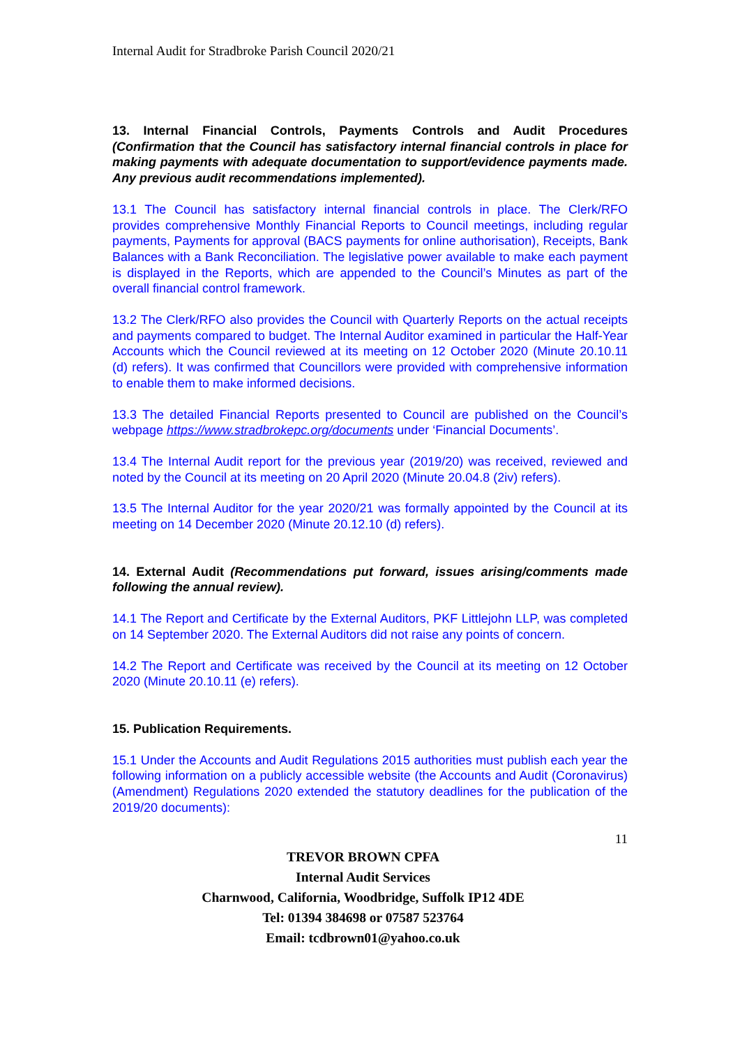Internal Audit for Stradbroke Parish Council 2020/21
13. Internal Financial Controls, Payments Controls and Audit Procedures (Confirmation that the Council has satisfactory internal financial controls in place for making payments with adequate documentation to support/evidence payments made. Any previous audit recommendations implemented).
13.1 The Council has satisfactory internal financial controls in place. The Clerk/RFO provides comprehensive Monthly Financial Reports to Council meetings, including regular payments, Payments for approval (BACS payments for online authorisation), Receipts, Bank Balances with a Bank Reconciliation. The legislative power available to make each payment is displayed in the Reports, which are appended to the Council’s Minutes as part of the overall financial control framework.
13.2 The Clerk/RFO also provides the Council with Quarterly Reports on the actual receipts and payments compared to budget. The Internal Auditor examined in particular the Half-Year Accounts which the Council reviewed at its meeting on 12 October 2020 (Minute 20.10.11 (d) refers). It was confirmed that Councillors were provided with comprehensive information to enable them to make informed decisions.
13.3 The detailed Financial Reports presented to Council are published on the Council’s webpage https://www.stradbrokepc.org/documents under ‘Financial Documents’.
13.4 The Internal Audit report for the previous year (2019/20) was received, reviewed and noted by the Council at its meeting on 20 April 2020 (Minute 20.04.8 (2iv) refers).
13.5 The Internal Auditor for the year 2020/21 was formally appointed by the Council at its meeting on 14 December 2020 (Minute 20.12.10 (d) refers).
14. External Audit (Recommendations put forward, issues arising/comments made following the annual review).
14.1 The Report and Certificate by the External Auditors, PKF Littlejohn LLP, was completed on 14 September 2020. The External Auditors did not raise any points of concern.
14.2 The Report and Certificate was received by the Council at its meeting on 12 October 2020 (Minute 20.10.11 (e) refers).
15. Publication Requirements.
15.1 Under the Accounts and Audit Regulations 2015 authorities must publish each year the following information on a publicly accessible website (the Accounts and Audit (Coronavirus) (Amendment) Regulations 2020 extended the statutory deadlines for the publication of the 2019/20 documents):
11
TREVOR BROWN CPFA
Internal Audit Services
Charnwood, California, Woodbridge, Suffolk IP12 4DE
Tel: 01394 384698 or 07587 523764
Email: tcdbrown01@yahoo.co.uk